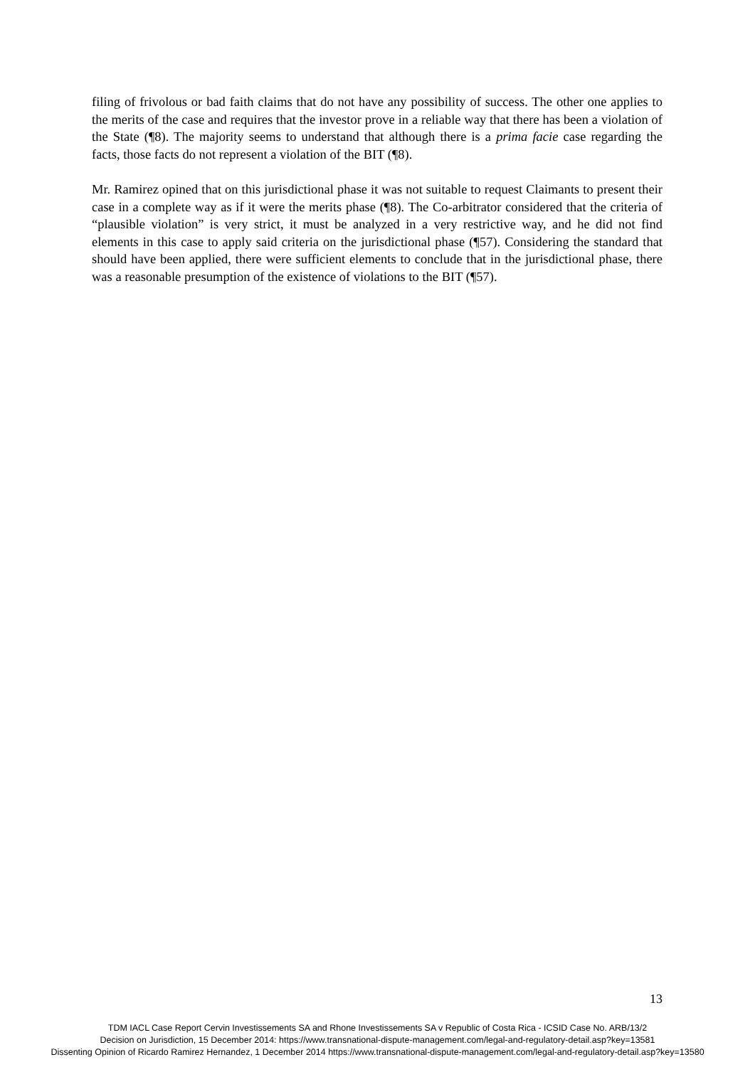filing of frivolous or bad faith claims that do not have any possibility of success. The other one applies to the merits of the case and requires that the investor prove in a reliable way that there has been a violation of the State (¶8). The majority seems to understand that although there is a prima facie case regarding the facts, those facts do not represent a violation of the BIT (¶8).
Mr. Ramirez opined that on this jurisdictional phase it was not suitable to request Claimants to present their case in a complete way as if it were the merits phase (¶8). The Co-arbitrator considered that the criteria of “plausible violation” is very strict, it must be analyzed in a very restrictive way, and he did not find elements in this case to apply said criteria on the jurisdictional phase (¶57). Considering the standard that should have been applied, there were sufficient elements to conclude that in the jurisdictional phase, there was a reasonable presumption of the existence of violations to the BIT (¶57).
13
TDM IACL Case Report Cervin Investissements SA and Rhone Investissements SA v Republic of Costa Rica - ICSID Case No. ARB/13/2
Decision on Jurisdiction, 15 December 2014: https://www.transnational-dispute-management.com/legal-and-regulatory-detail.asp?key=13581
Dissenting Opinion of Ricardo Ramirez Hernandez, 1 December 2014 https://www.transnational-dispute-management.com/legal-and-regulatory-detail.asp?key=13580